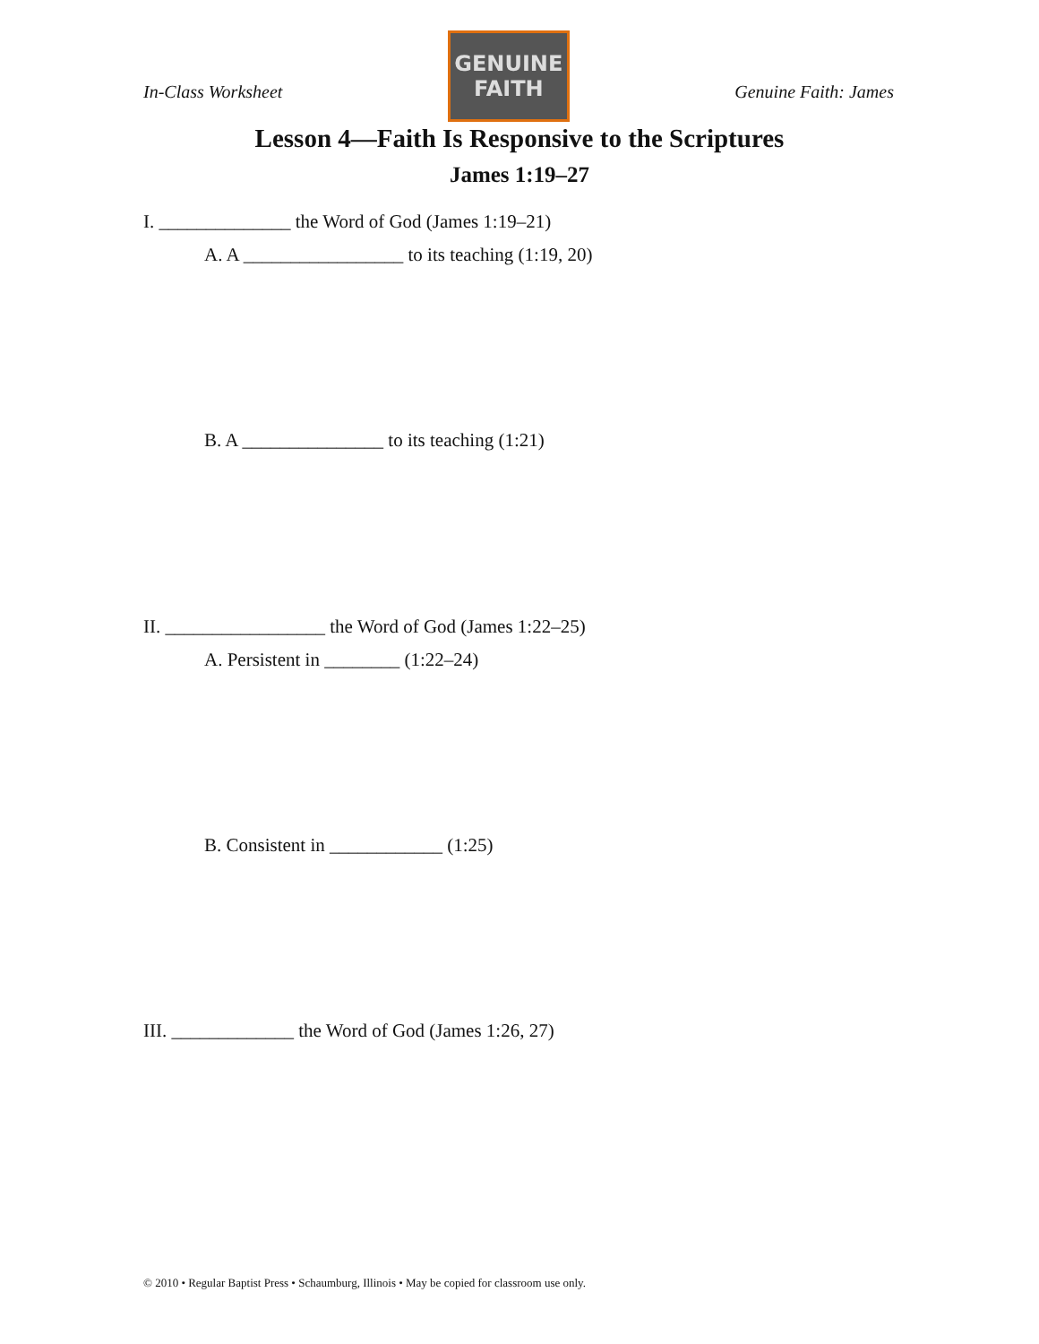In-Class Worksheet
GENUINE
FAITH
Genuine Faith: James
Lesson 4—Faith Is Responsive to the Scriptures
James 1:19–27
I. ______________ the Word of God (James 1:19–21)
A. A _________________ to its teaching (1:19, 20)
B. A _______________ to its teaching (1:21)
II. _________________ the Word of God (James 1:22–25)
A. Persistent in ________ (1:22–24)
B. Consistent in ____________ (1:25)
III. _____________ the Word of God (James 1:26, 27)
© 2010 • Regular Baptist Press • Schaumburg, Illinois • May be copied for classroom use only.